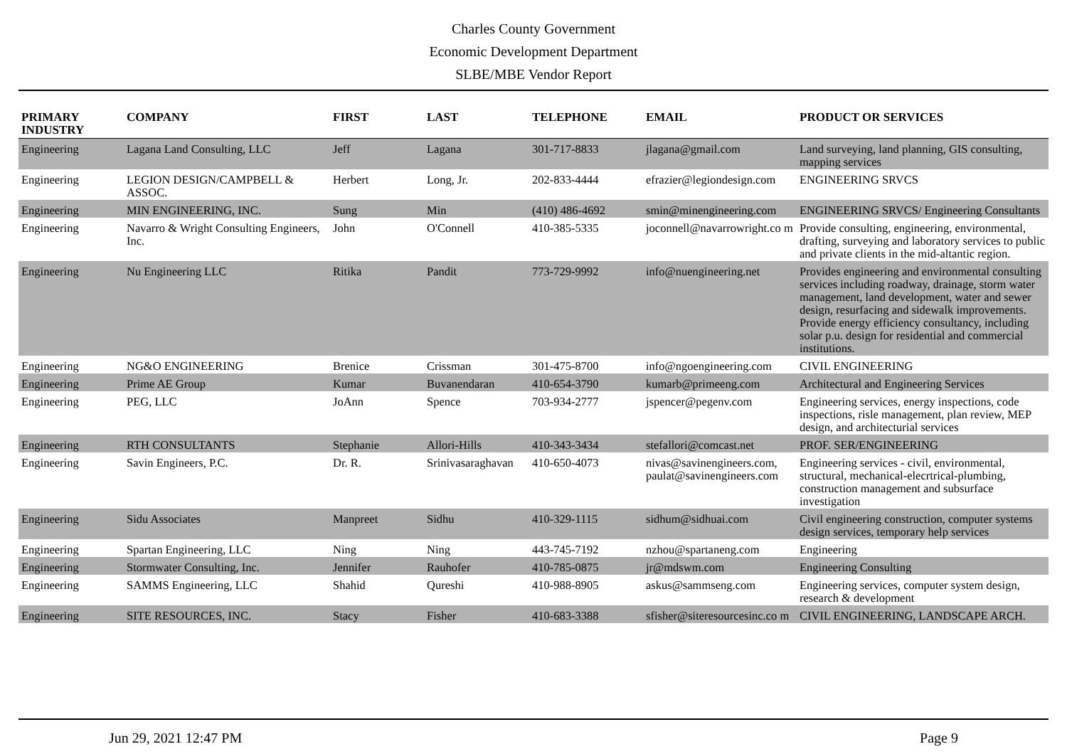Charles County Government
Economic Development Department
SLBE/MBE Vendor Report
| PRIMARY INDUSTRY | COMPANY | FIRST | LAST | TELEPHONE | EMAIL | PRODUCT OR SERVICES |
| --- | --- | --- | --- | --- | --- | --- |
| Engineering | Lagana Land Consulting, LLC | Jeff | Lagana | 301-717-8833 | jlagana@gmail.com | Land surveying, land planning, GIS consulting, mapping services |
| Engineering | LEGION DESIGN/CAMPBELL & ASSOC. | Herbert | Long, Jr. | 202-833-4444 | efrazier@legiondesign.com | ENGINEERING SRVCS |
| Engineering | MIN ENGINEERING, INC. | Sung | Min | (410) 486-4692 | smin@minengineering.com | ENGINEERING SRVCS/ Engineering Consultants |
| Engineering | Navarro & Wright Consulting Engineers, Inc. | John | O'Connell | 410-385-5335 | joconnell@navarrowright.co m | Provide consulting, engineering, environmental, drafting, surveying and laboratory services to public and private clients in the mid-altantic region. |
| Engineering | Nu Engineering LLC | Ritika | Pandit | 773-729-9992 | info@nuengineering.net | Provides engineering and environmental consulting services including roadway, drainage, storm water management, land development, water and sewer design, resurfacing and sidewalk improvements. Provide energy efficiency consultancy, including solar p.u. design for residential and commercial institutions. |
| Engineering | NG&O ENGINEERING | Brenice | Crissman | 301-475-8700 | info@ngoengineering.com | CIVIL ENGINEERING |
| Engineering | Prime AE Group | Kumar | Buvanendaran | 410-654-3790 | kumarb@primeeng.com | Architectural and Engineering Services |
| Engineering | PEG, LLC | JoAnn | Spence | 703-934-2777 | jspencer@pegenv.com | Engineering services, energy inspections, code inspections, risle management, plan review, MEP design, and architecturial services |
| Engineering | RTH CONSULTANTS | Stephanie | Allori-Hills | 410-343-3434 | stefallori@comcast.net | PROF. SER/ENGINEERING |
| Engineering | Savin Engineers, P.C. | Dr. R. | Srinivasaraghavan | 410-650-4073 | nivas@savinengineers.com, paulat@savinengineers.com | Engineering services - civil, environmental, structural, mechanical-elecrtrical-plumbing, construction management and subsurface investigation |
| Engineering | Sidu Associates | Manpreet | Sidhu | 410-329-1115 | sidhum@sidhuai.com | Civil engineering construction, computer systems design services, temporary help services |
| Engineering | Spartan Engineering, LLC | Ning | Ning | 443-745-7192 | nzhou@spartaneng.com | Engineering |
| Engineering | Stormwater Consulting, Inc. | Jennifer | Rauhofer | 410-785-0875 | jr@mdswm.com | Engineering Consulting |
| Engineering | SAMMS Engineering, LLC | Shahid | Qureshi | 410-988-8905 | askus@sammseng.com | Engineering services, computer system design, research & development |
| Engineering | SITE RESOURCES, INC. | Stacy | Fisher | 410-683-3388 | sfisher@siteresourcesinc.co m | CIVIL ENGINEERING, LANDSCAPE ARCH. |
Jun 29, 2021 12:47 PM Page 9